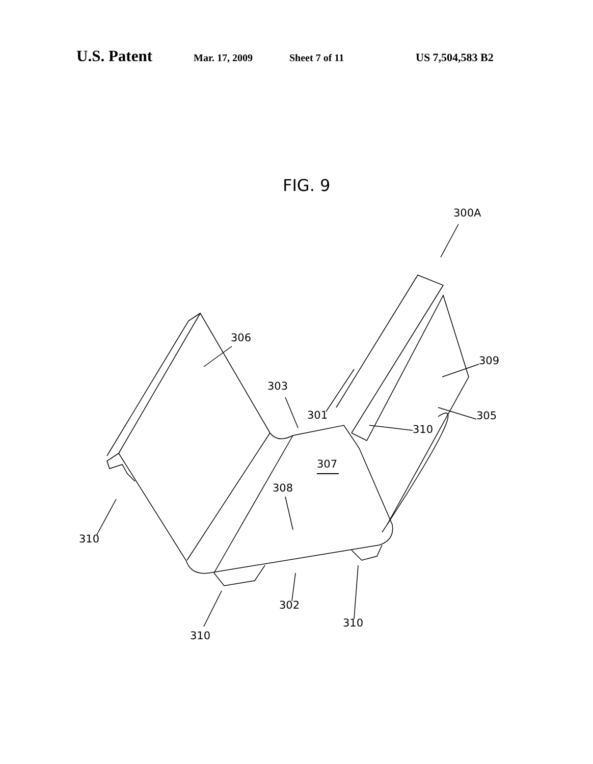U.S. Patent Mar. 17, 2009 Sheet 7 of 11 US 7,504,583 B2
FIG. 9
300A
306
309
303
301
305
310
307
308
310
302
310
310